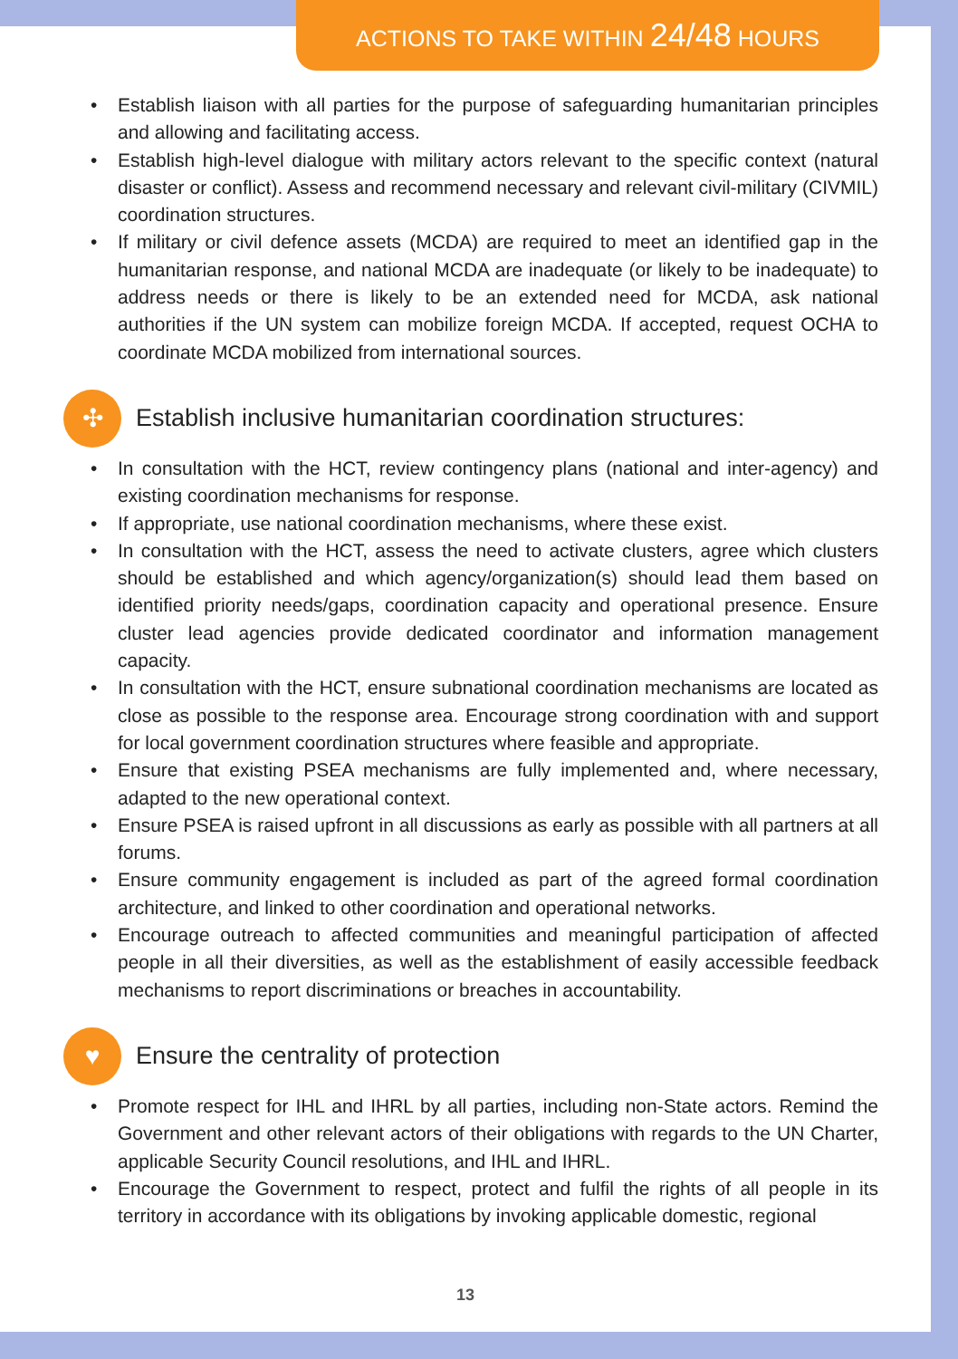ACTIONS TO TAKE WITHIN 24/48 HOURS
• Establish liaison with all parties for the purpose of safeguarding humanitarian principles and allowing and facilitating access.
• Establish high-level dialogue with military actors relevant to the specific context (natural disaster or conflict). Assess and recommend necessary and relevant civil-military (CIVMIL) coordination structures.
• If military or civil defence assets (MCDA) are required to meet an identified gap in the humanitarian response, and national MCDA are inadequate (or likely to be inadequate) to address needs or there is likely to be an extended need for MCDA, ask national authorities if the UN system can mobilize foreign MCDA. If accepted, request OCHA to coordinate MCDA mobilized from international sources.
✣ Establish inclusive humanitarian coordination structures:
• In consultation with the HCT, review contingency plans (national and inter-agency) and existing coordination mechanisms for response.
• If appropriate, use national coordination mechanisms, where these exist.
• In consultation with the HCT, assess the need to activate clusters, agree which clusters should be established and which agency/organization(s) should lead them based on identified priority needs/gaps, coordination capacity and operational presence. Ensure cluster lead agencies provide dedicated coordinator and information management capacity.
• In consultation with the HCT, ensure subnational coordination mechanisms are located as close as possible to the response area. Encourage strong coordination with and support for local government coordination structures where feasible and appropriate.
• Ensure that existing PSEA mechanisms are fully implemented and, where necessary, adapted to the new operational context.
• Ensure PSEA is raised upfront in all discussions as early as possible with all partners at all forums.
• Ensure community engagement is included as part of the agreed formal coordination architecture, and linked to other coordination and operational networks.
• Encourage outreach to affected communities and meaningful participation of affected people in all their diversities, as well as the establishment of easily accessible feedback mechanisms to report discriminations or breaches in accountability.
♥ Ensure the centrality of protection
• Promote respect for IHL and IHRL by all parties, including non-State actors. Remind the Government and other relevant actors of their obligations with regards to the UN Charter, applicable Security Council resolutions, and IHL and IHRL.
• Encourage the Government to respect, protect and fulfil the rights of all people in its territory in accordance with its obligations by invoking applicable domestic, regional
13